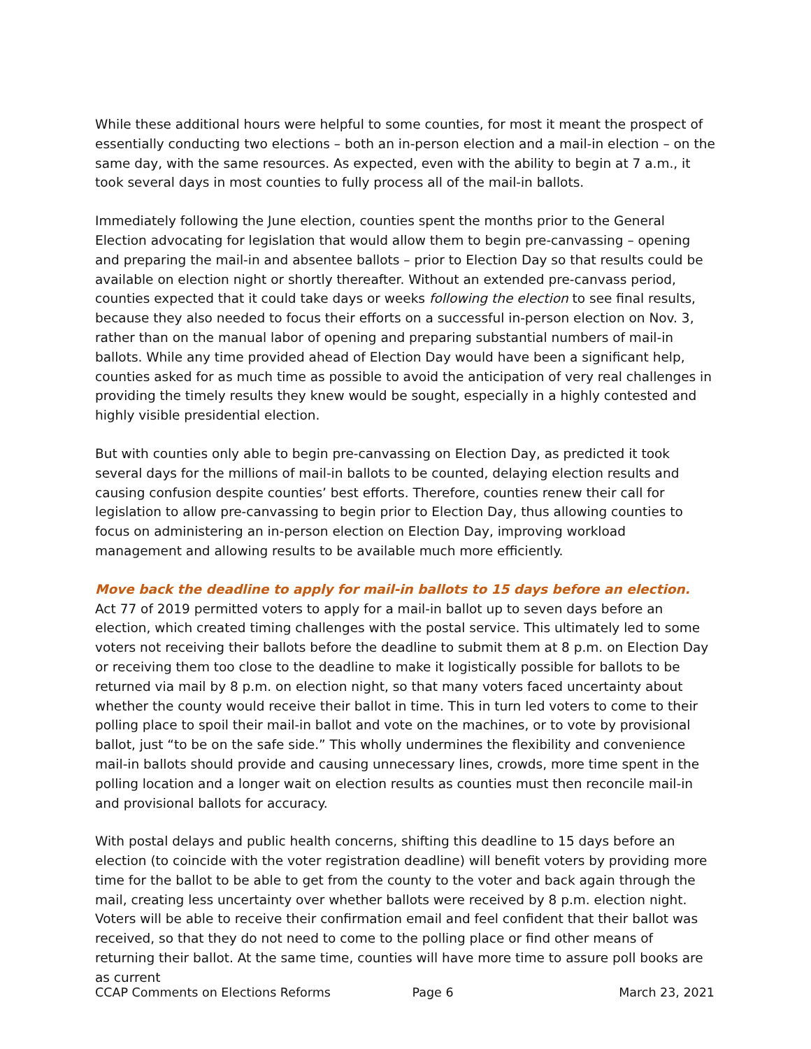While these additional hours were helpful to some counties, for most it meant the prospect of essentially conducting two elections – both an in-person election and a mail-in election – on the same day, with the same resources. As expected, even with the ability to begin at 7 a.m., it took several days in most counties to fully process all of the mail-in ballots.
Immediately following the June election, counties spent the months prior to the General Election advocating for legislation that would allow them to begin pre-canvassing – opening and preparing the mail-in and absentee ballots – prior to Election Day so that results could be available on election night or shortly thereafter. Without an extended pre-canvass period, counties expected that it could take days or weeks following the election to see final results, because they also needed to focus their efforts on a successful in-person election on Nov. 3, rather than on the manual labor of opening and preparing substantial numbers of mail-in ballots. While any time provided ahead of Election Day would have been a significant help, counties asked for as much time as possible to avoid the anticipation of very real challenges in providing the timely results they knew would be sought, especially in a highly contested and highly visible presidential election.
But with counties only able to begin pre-canvassing on Election Day, as predicted it took several days for the millions of mail-in ballots to be counted, delaying election results and causing confusion despite counties’ best efforts. Therefore, counties renew their call for legislation to allow pre-canvassing to begin prior to Election Day, thus allowing counties to focus on administering an in-person election on Election Day, improving workload management and allowing results to be available much more efficiently.
Move back the deadline to apply for mail-in ballots to 15 days before an election.
Act 77 of 2019 permitted voters to apply for a mail-in ballot up to seven days before an election, which created timing challenges with the postal service. This ultimately led to some voters not receiving their ballots before the deadline to submit them at 8 p.m. on Election Day or receiving them too close to the deadline to make it logistically possible for ballots to be returned via mail by 8 p.m. on election night, so that many voters faced uncertainty about whether the county would receive their ballot in time. This in turn led voters to come to their polling place to spoil their mail-in ballot and vote on the machines, or to vote by provisional ballot, just “to be on the safe side.” This wholly undermines the flexibility and convenience mail-in ballots should provide and causing unnecessary lines, crowds, more time spent in the polling location and a longer wait on election results as counties must then reconcile mail-in and provisional ballots for accuracy.
With postal delays and public health concerns, shifting this deadline to 15 days before an election (to coincide with the voter registration deadline) will benefit voters by providing more time for the ballot to be able to get from the county to the voter and back again through the mail, creating less uncertainty over whether ballots were received by 8 p.m. election night. Voters will be able to receive their confirmation email and feel confident that their ballot was received, so that they do not need to come to the polling place or find other means of returning their ballot. At the same time, counties will have more time to assure poll books are as current
CCAP Comments on Elections Reforms Page 6 March 23, 2021